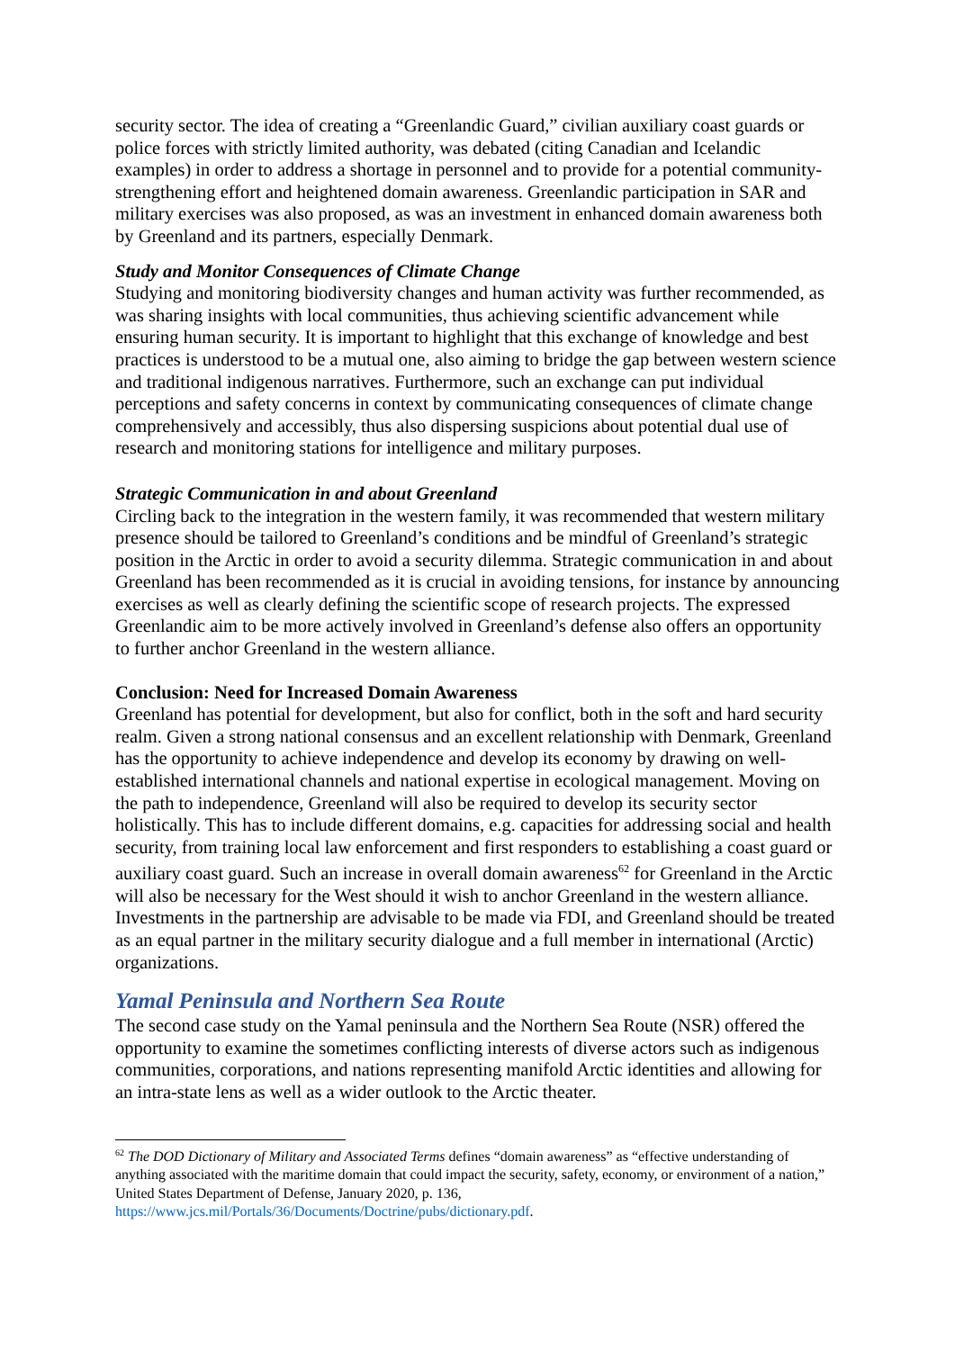security sector. The idea of creating a “Greenlandic Guard,” civilian auxiliary coast guards or police forces with strictly limited authority, was debated (citing Canadian and Icelandic examples) in order to address a shortage in personnel and to provide for a potential community-strengthening effort and heightened domain awareness. Greenlandic participation in SAR and military exercises was also proposed, as was an investment in enhanced domain awareness both by Greenland and its partners, especially Denmark.
Study and Monitor Consequences of Climate Change
Studying and monitoring biodiversity changes and human activity was further recommended, as was sharing insights with local communities, thus achieving scientific advancement while ensuring human security. It is important to highlight that this exchange of knowledge and best practices is understood to be a mutual one, also aiming to bridge the gap between western science and traditional indigenous narratives. Furthermore, such an exchange can put individual perceptions and safety concerns in context by communicating consequences of climate change comprehensively and accessibly, thus also dispersing suspicions about potential dual use of research and monitoring stations for intelligence and military purposes.
Strategic Communication in and about Greenland
Circling back to the integration in the western family, it was recommended that western military presence should be tailored to Greenland’s conditions and be mindful of Greenland’s strategic position in the Arctic in order to avoid a security dilemma. Strategic communication in and about Greenland has been recommended as it is crucial in avoiding tensions, for instance by announcing exercises as well as clearly defining the scientific scope of research projects. The expressed Greenlandic aim to be more actively involved in Greenland’s defense also offers an opportunity to further anchor Greenland in the western alliance.
Conclusion: Need for Increased Domain Awareness
Greenland has potential for development, but also for conflict, both in the soft and hard security realm. Given a strong national consensus and an excellent relationship with Denmark, Greenland has the opportunity to achieve independence and develop its economy by drawing on well-established international channels and national expertise in ecological management. Moving on the path to independence, Greenland will also be required to develop its security sector holistically. This has to include different domains, e.g. capacities for addressing social and health security, from training local law enforcement and first responders to establishing a coast guard or auxiliary coast guard. Such an increase in overall domain awareness<sup>62</sup> for Greenland in the Arctic will also be necessary for the West should it wish to anchor Greenland in the western alliance. Investments in the partnership are advisable to be made via FDI, and Greenland should be treated as an equal partner in the military security dialogue and a full member in international (Arctic) organizations.
Yamal Peninsula and Northern Sea Route
The second case study on the Yamal peninsula and the Northern Sea Route (NSR) offered the opportunity to examine the sometimes conflicting interests of diverse actors such as indigenous communities, corporations, and nations representing manifold Arctic identities and allowing for an intra-state lens as well as a wider outlook to the Arctic theater.
<sup>62</sup> The DOD Dictionary of Military and Associated Terms defines “domain awareness” as “effective understanding of anything associated with the maritime domain that could impact the security, safety, economy, or environment of a nation,” United States Department of Defense, January 2020, p. 136, https://www.jcs.mil/Portals/36/Documents/Doctrine/pubs/dictionary.pdf.